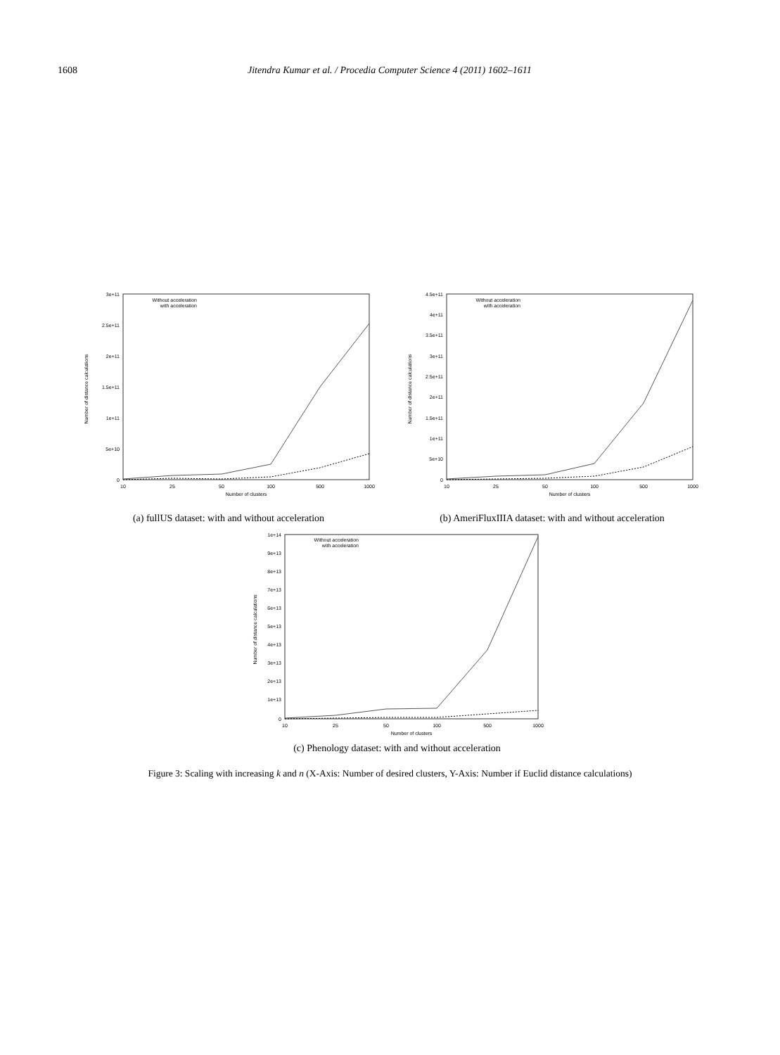1608 Jitendra Kumar et al. / Procedia Computer Science 4 (2011) 1602–1611
3e+11
2.5e+11
2e+11
1.5e+11
1e+11
5e+10
0
10
25
50
100
500
1000
Number of clusters
Number of distance calculations
Without acceleration
with acceleration
(a) fullUS dataset: with and without acceleration
4.5e+11
4e+11
3.5e+11
3e+11
2.5e+11
2e+11
1.5e+11
1e+11
5e+10
0
10
25
50
100
500
1000
Number of clusters
Number of distance calculations
Without acceleration
with acceleration
(b) AmeriFluxIIIA dataset: with and without acceleration
1e+14
9e+13
8e+13
7e+13
6e+13
5e+13
4e+13
3e+13
2e+13
1e+13
0
10
25
50
100
500
1000
Number of clusters
Number of distance calculations
Without acceleration
with acceleration
(c) Phenology dataset: with and without acceleration
Figure 3: Scaling with increasing k and n (X-Axis: Number of desired clusters, Y-Axis: Number if Euclid distance calculations)